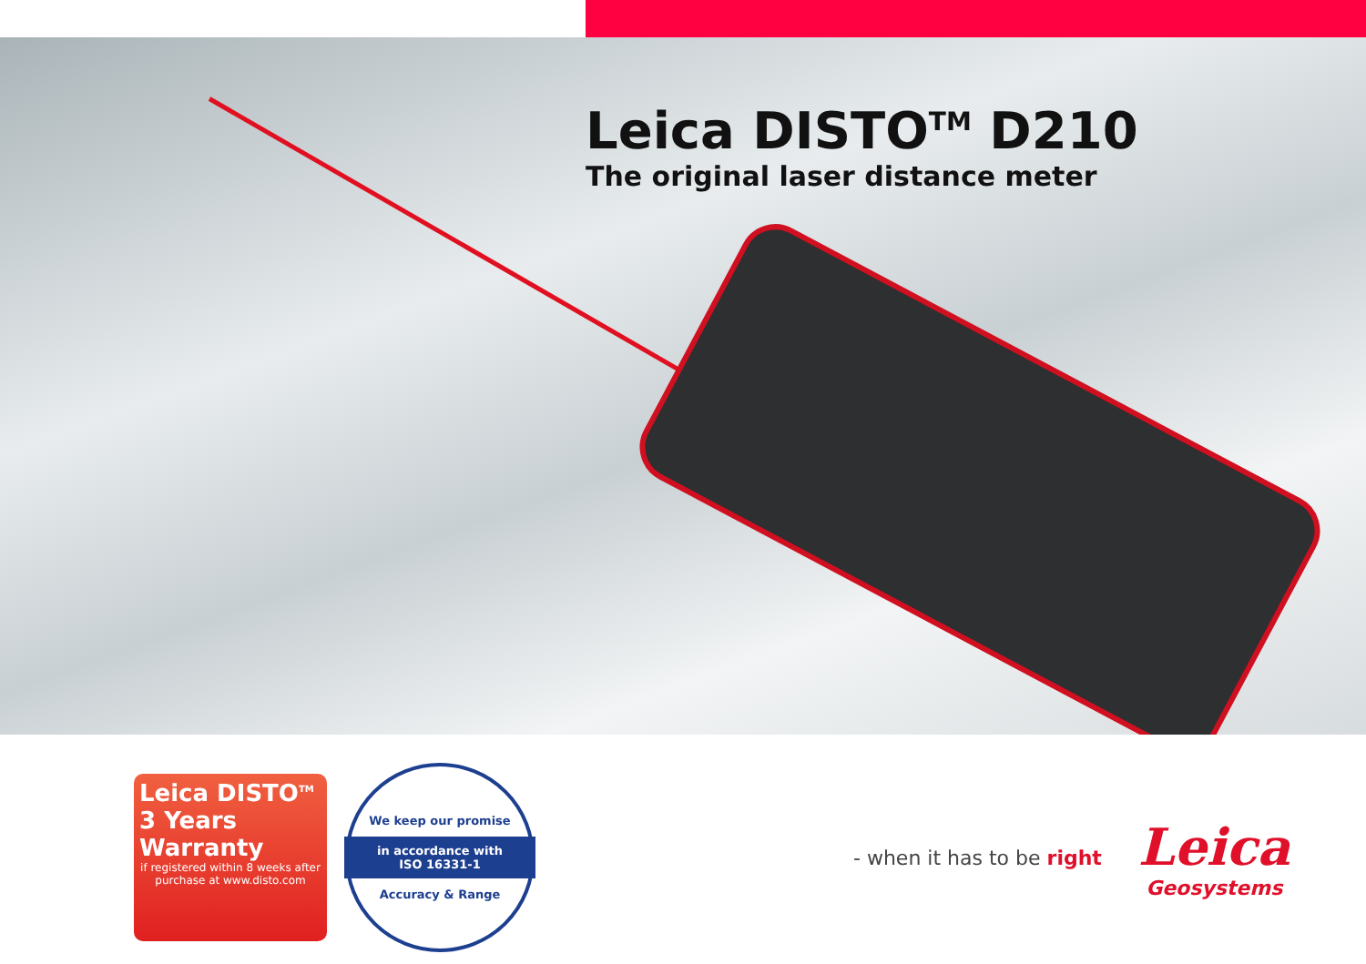Leica DISTO<sup>TM</sup> D210
The original laser distance meter
Leica DISTO<sup>TM</sup>
3 Years Warranty
if registered within 8 weeks after purchase at www.disto.com
We keep our promise
in accordance with
ISO 16331-1
Accuracy & Range
- when it has to be right
Leica
Geosystems